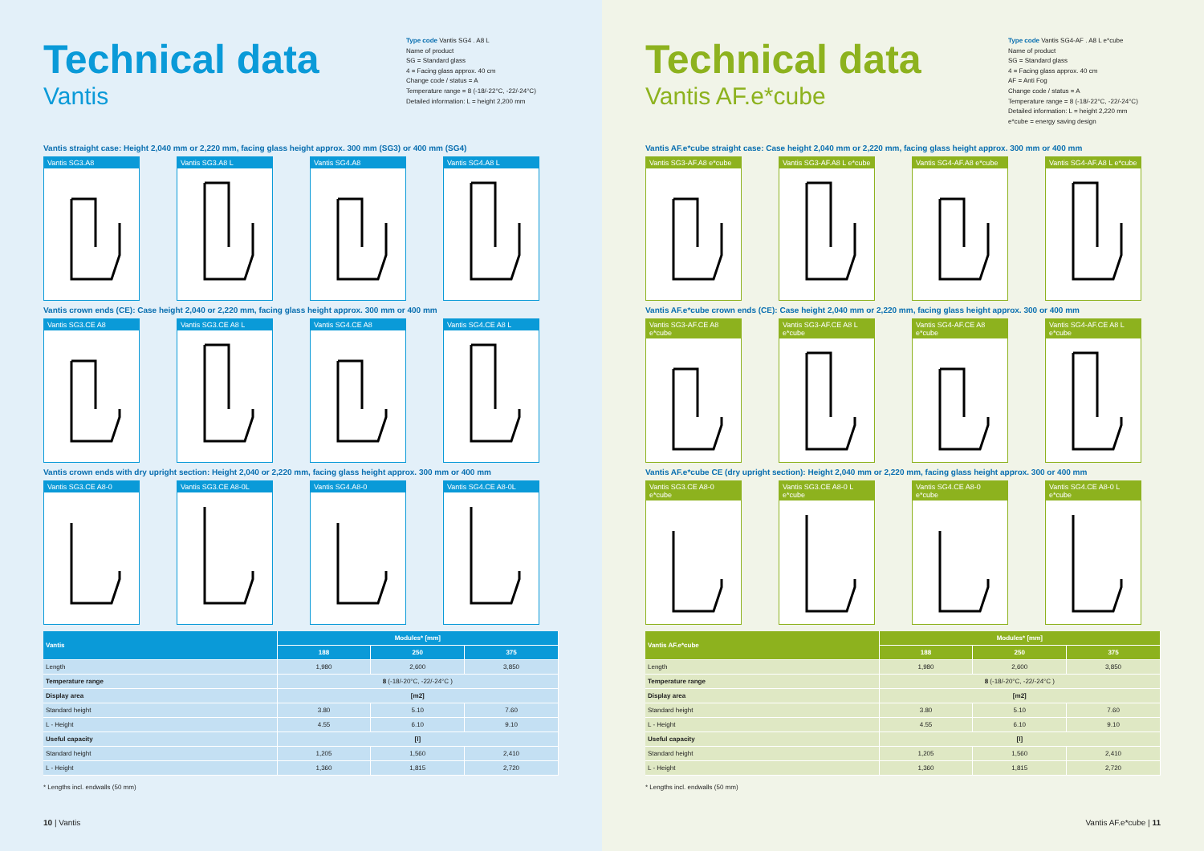Technical data
Vantis
Type code Vantis SG4 . A8 L
Name of product
SG = Standard glass
4 = Facing glass approx. 40 cm
Change code / status = A
Temperature range = 8 (-18/-22°C, -22/-24°C)
Detailed information: L = height 2,200 mm
Vantis straight case: Height 2,040 mm or 2,220 mm, facing glass height approx. 300 mm (SG3) or 400 mm (SG4)
Vantis SG3.A8 Vantis SG3.A8 L Vantis SG4.A8 Vantis SG4.A8 L
Vantis crown ends (CE): Case height 2,040 or 2,220 mm, facing glass height approx. 300 mm or 400 mm
Vantis SG3.CE A8 Vantis SG3.CE A8 L Vantis SG4.CE A8 Vantis SG4.CE A8 L
Vantis crown ends with dry upright section: Height 2,040 or 2,220 mm, facing glass height approx. 300 mm or 400 mm
Vantis SG3.CE A8-0 Vantis SG3.CE A8-0L Vantis SG4.A8-0 Vantis SG4.CE A8-0L
| Vantis | Modules* [mm] | | |
| --- | --- | --- | --- |
| | 188 | 250 | 375 |
| Length | 1,980 | 2,600 | 3,850 |
| Temperature range | 8 (-18/-20°C, -22/-24°C ) | | |
| Display area | [m2] | | |
| Standard height | 3.80 | 5.10 | 7.60 |
| L - Height | 4.55 | 6.10 | 9.10 |
| Useful capacity | [l] | | |
| Standard height | 1,205 | 1,560 | 2,410 |
| L - Height | 1,360 | 1,815 | 2,720 |
* Lengths incl. endwalls (50 mm)
10 | Vantis
Technical data
Vantis AF.e*cube
Type code Vantis SG4-AF . A8 L e*cube
Name of product
SG = Standard glass
4 = Facing glass approx. 40 cm
AF = Anti Fog
Change code / status = A
Temperature range = 8 (-18/-22°C, -22/-24°C)
Detailed information: L = height 2,220 mm
e*cube = energy saving design
Vantis AF.e*cube straight case: Case height 2,040 mm or 2,220 mm, facing glass height approx. 300 mm or 400 mm
Vantis SG3-AF.A8 e*cube Vantis SG3-AF.A8 L e*cube
Vantis SG4-AF.A8 e*cube Vantis SG4-AF.A8 L e*cube
Vantis AF.e*cube crown ends (CE): Case height 2,040 mm or 2,220 mm, facing glass height approx. 300 or 400 mm
Vantis SG3-AF.CE A8 e*cube
Vantis SG3-AF.CE A8 L e*cube
Vantis SG4-AF.CE A8 e*cube
Vantis SG4-AF.CE A8 L e*cube
Vantis AF.e*cube CE (dry upright section): Height 2,040 mm or 2,220 mm, facing glass height approx. 300 or 400 mm
Vantis SG3.CE A8-0 e*cube
Vantis SG3.CE A8-0 L e*cube
Vantis SG4.CE A8-0 e*cube
Vantis SG4.CE A8-0 L e*cube
| Vantis AF.e*cube | Modules* [mm] | | |
| --- | --- | --- | --- |
| | 188 | 250 | 375 |
| Length | 1,980 | 2,600 | 3,850 |
| Temperature range | 8 (-18/-20°C, -22/-24°C ) | | |
| Display area | [m2] | | |
| Standard height | 3.80 | 5.10 | 7.60 |
| L - Height | 4.55 | 6.10 | 9.10 |
| Useful capacity | [l] | | |
| Standard height | 1,205 | 1,560 | 2,410 |
| L - Height | 1,360 | 1,815 | 2,720 |
* Lengths incl. endwalls (50 mm)
Vantis AF.e*cube | 11